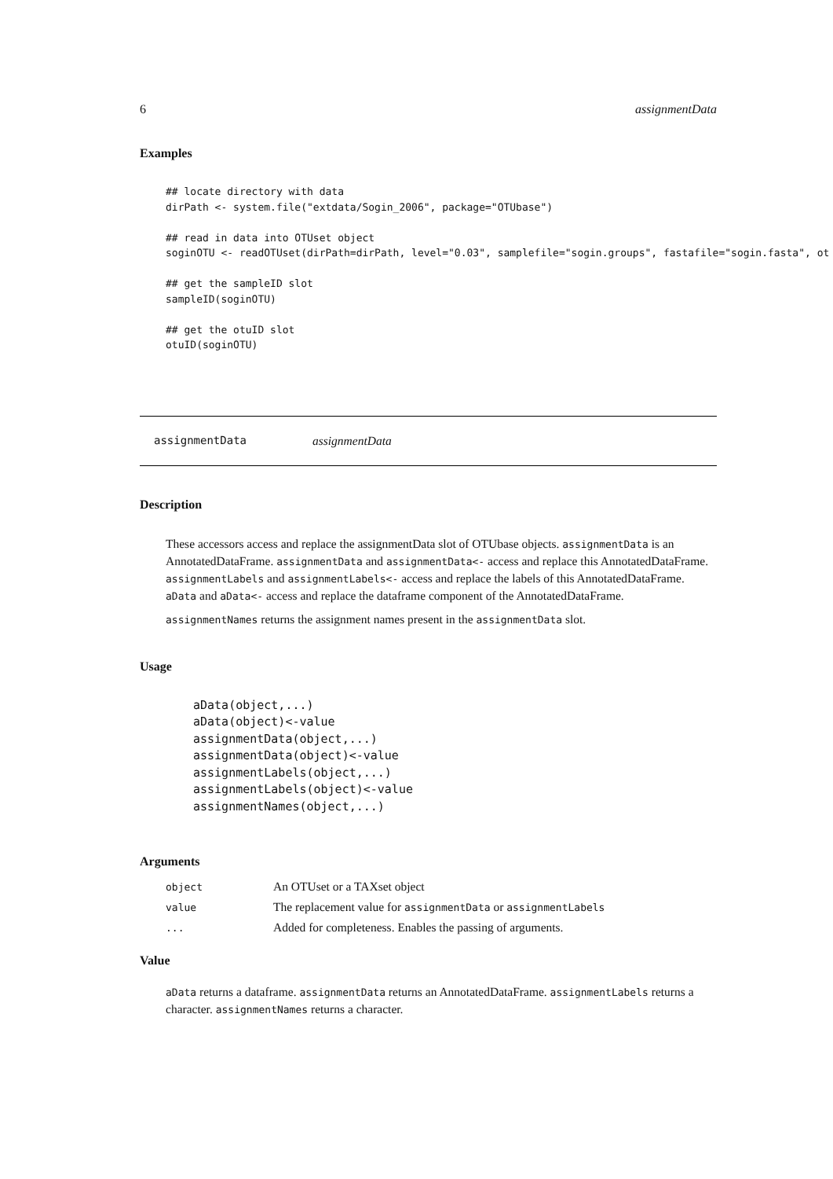6 assignmentData
Examples
## locate directory with data
dirPath <- system.file("extdata/Sogin_2006", package="OTUbase")

## read in data into OTUset object
soginOTU <- readOTUset(dirPath=dirPath, level="0.03", samplefile="sogin.groups", fastafile="sogin.fasta", ot

## get the sampleID slot
sampleID(soginOTU)

## get the otuID slot
otuID(soginOTU)
assignmentData assignmentData
Description
These accessors access and replace the assignmentData slot of OTUbase objects. assignmentData is an AnnotatedDataFrame. assignmentData and assignmentData<- access and replace this AnnotatedDataFrame. assignmentLabels and assignmentLabels<- access and replace the labels of this AnnotatedDataFrame. aData and aData<- access and replace the dataframe component of the AnnotatedDataFrame.
assignmentNames returns the assignment names present in the assignmentData slot.
Usage
aData(object,...)
aData(object)<-value
assignmentData(object,...)
assignmentData(object)<-value
assignmentLabels(object,...)
assignmentLabels(object)<-value
assignmentNames(object,...)
Arguments
| object | An OTUset or a TAXset object |
| value | The replacement value for assignmentData or assignmentLabels |
| ... | Added for completeness. Enables the passing of arguments. |
Value
aData returns a dataframe. assignmentData returns an AnnotatedDataFrame. assignmentLabels returns a character. assignmentNames returns a character.